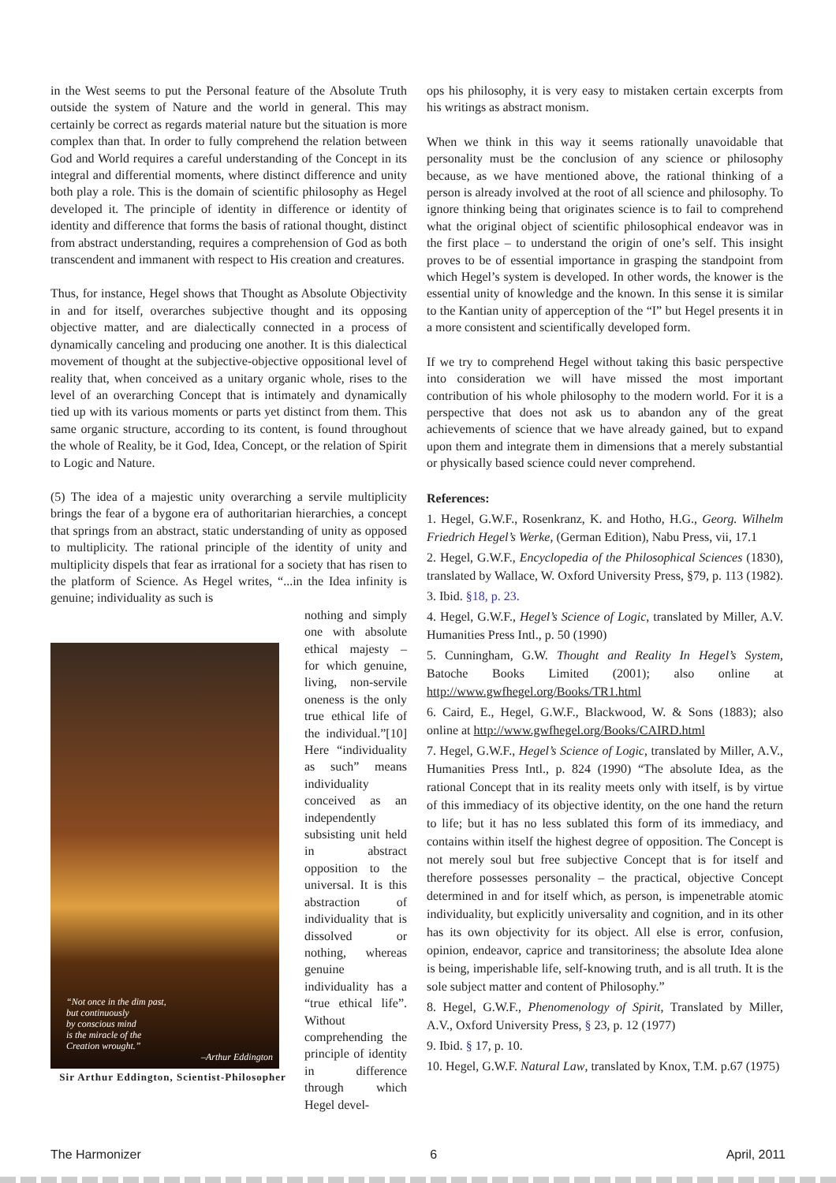in the West seems to put the Personal feature of the Absolute Truth outside the system of Nature and the world in general. This may certainly be correct as regards material nature but the situation is more complex than that. In order to fully comprehend the relation between God and World requires a careful understanding of the Concept in its integral and differential moments, where distinct difference and unity both play a role. This is the domain of scientific philosophy as Hegel developed it. The principle of identity in difference or identity of identity and difference that forms the basis of rational thought, distinct from abstract understanding, requires a comprehension of God as both transcendent and immanent with respect to His creation and creatures.
Thus, for instance, Hegel shows that Thought as Absolute Objectivity in and for itself, overarches subjective thought and its opposing objective matter, and are dialectically connected in a process of dynamically canceling and producing one another. It is this dialectical movement of thought at the subjective-objective oppositional level of reality that, when conceived as a unitary organic whole, rises to the level of an overarching Concept that is intimately and dynamically tied up with its various moments or parts yet distinct from them. This same organic structure, according to its content, is found throughout the whole of Reality, be it God, Idea, Concept, or the relation of Spirit to Logic and Nature.
(5) The idea of a majestic unity overarching a servile multiplicity brings the fear of a bygone era of authoritarian hierarchies, a concept that springs from an abstract, static understanding of unity as opposed to multiplicity. The rational principle of the identity of unity and multiplicity dispels that fear as irrational for a society that has risen to the platform of Science. As Hegel writes, “...in the Idea infinity is genuine; individuality as such is
“Not once in the dim past,
but continuously
by conscious mind
is the miracle of the
Creation wrought.”
–Arthur Eddington
Sir Arthur Eddington, Scientist-Philosopher
nothing and simply one with absolute ethical majesty – for which genuine, living, non-servile oneness is the only true ethical life of the individual.”[10] Here “individuality as such” means individuality conceived as an independently subsisting unit held in abstract opposition to the universal. It is this abstraction of individuality that is dissolved or nothing, whereas genuine individuality has a “true ethical life”. Without comprehending the principle of identity in difference through which Hegel devel-
ops his philosophy, it is very easy to mistaken certain excerpts from his writings as abstract monism.
When we think in this way it seems rationally unavoidable that personality must be the conclusion of any science or philosophy because, as we have mentioned above, the rational thinking of a person is already involved at the root of all science and philosophy. To ignore thinking being that originates science is to fail to comprehend what the original object of scientific philosophical endeavor was in the first place – to understand the origin of one’s self. This insight proves to be of essential importance in grasping the standpoint from which Hegel’s system is developed. In other words, the knower is the essential unity of knowledge and the known. In this sense it is similar to the Kantian unity of apperception of the “I” but Hegel presents it in a more consistent and scientifically developed form.
If we try to comprehend Hegel without taking this basic perspective into consideration we will have missed the most important contribution of his whole philosophy to the modern world. For it is a perspective that does not ask us to abandon any of the great achievements of science that we have already gained, but to expand upon them and integrate them in dimensions that a merely substantial or physically based science could never comprehend.
References:
1. Hegel, G.W.F., Rosenkranz, K. and Hotho, H.G., Georg. Wilhelm Friedrich Hegel’s Werke, (German Edition), Nabu Press, vii, 17.1
2. Hegel, G.W.F., Encyclopedia of the Philosophical Sciences (1830), translated by Wallace, W. Oxford University Press, §79, p. 113 (1982).
3. Ibid. §18, p. 23.
4. Hegel, G.W.F., Hegel’s Science of Logic, translated by Miller, A.V. Humanities Press Intl., p. 50 (1990)
5. Cunningham, G.W. Thought and Reality In Hegel’s System, Batoche Books Limited (2001); also online at http://www.gwfhegel.org/Books/TR1.html
6. Caird, E., Hegel, G.W.F., Blackwood, W. & Sons (1883); also online at http://www.gwfhegel.org/Books/CAIRD.html
7. Hegel, G.W.F., Hegel’s Science of Logic, translated by Miller, A.V., Humanities Press Intl., p. 824 (1990) “The absolute Idea, as the rational Concept that in its reality meets only with itself, is by virtue of this immediacy of its objective identity, on the one hand the return to life; but it has no less sublated this form of its immediacy, and contains within itself the highest degree of opposition. The Concept is not merely soul but free subjective Concept that is for itself and therefore possesses personality – the practical, objective Concept determined in and for itself which, as person, is impenetrable atomic individuality, but explicitly universality and cognition, and in its other has its own objectivity for its object. All else is error, confusion, opinion, endeavor, caprice and transitoriness; the absolute Idea alone is being, imperishable life, self-knowing truth, and is all truth. It is the sole subject matter and content of Philosophy.”
8. Hegel, G.W.F., Phenomenology of Spirit, Translated by Miller, A.V., Oxford University Press, § 23, p. 12 (1977)
9. Ibid. § 17, p. 10.
10. Hegel, G.W.F. Natural Law, translated by Knox, T.M. p.67 (1975)
The Harmonizer 6 April, 2011